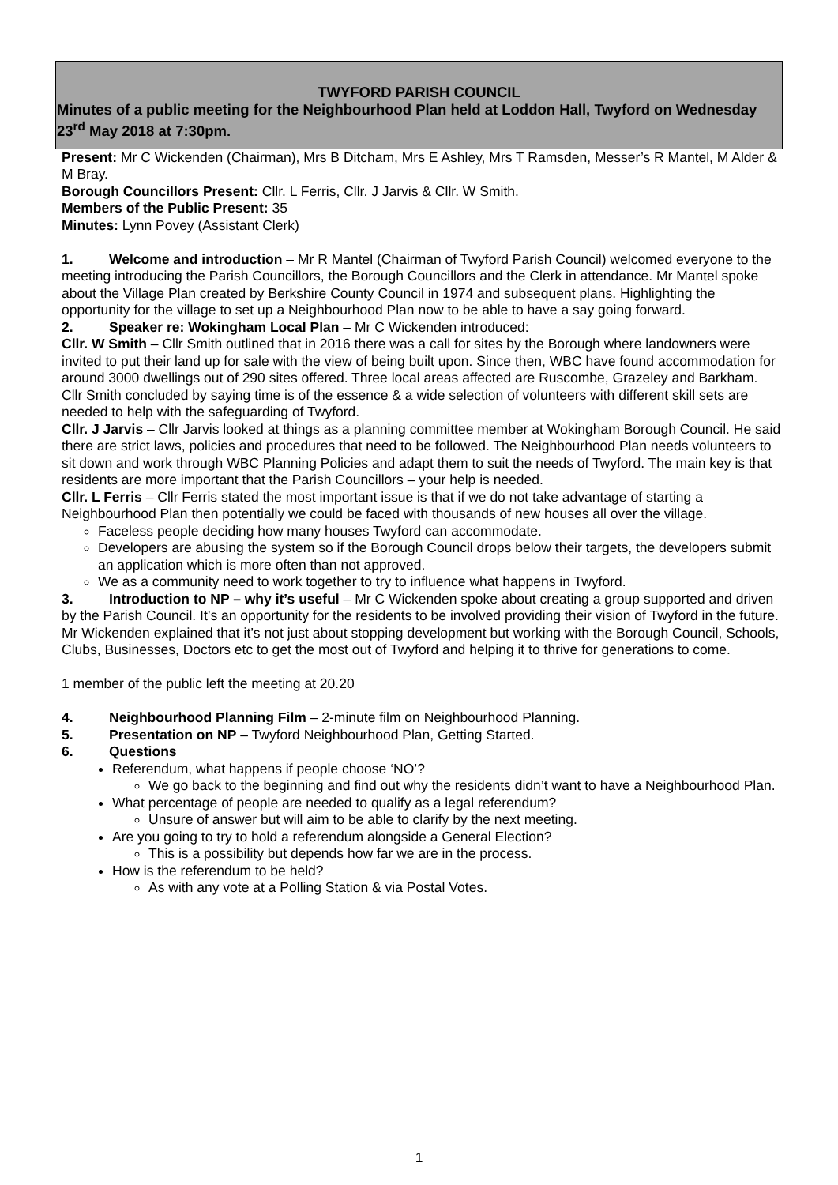TWYFORD PARISH COUNCIL
Minutes of a public meeting for the Neighbourhood Plan held at Loddon Hall, Twyford on Wednesday 23<sup>rd</sup> May 2018 at 7:30pm.
Present: Mr C Wickenden (Chairman), Mrs B Ditcham, Mrs E Ashley, Mrs T Ramsden, Messer’s R Mantel, M Alder & M Bray.
Borough Councillors Present: Cllr. L Ferris, Cllr. J Jarvis & Cllr. W Smith.
Members of the Public Present: 35
Minutes: Lynn Povey (Assistant Clerk)
1. Welcome and introduction – Mr R Mantel (Chairman of Twyford Parish Council) welcomed everyone to the meeting introducing the Parish Councillors, the Borough Councillors and the Clerk in attendance. Mr Mantel spoke about the Village Plan created by Berkshire County Council in 1974 and subsequent plans. Highlighting the opportunity for the village to set up a Neighbourhood Plan now to be able to have a say going forward.
2. Speaker re: Wokingham Local Plan – Mr C Wickenden introduced:
Cllr. W Smith – Cllr Smith outlined that in 2016 there was a call for sites by the Borough where landowners were invited to put their land up for sale with the view of being built upon. Since then, WBC have found accommodation for around 3000 dwellings out of 290 sites offered. Three local areas affected are Ruscombe, Grazeley and Barkham. Cllr Smith concluded by saying time is of the essence & a wide selection of volunteers with different skill sets are needed to help with the safeguarding of Twyford.
Cllr. J Jarvis – Cllr Jarvis looked at things as a planning committee member at Wokingham Borough Council. He said there are strict laws, policies and procedures that need to be followed. The Neighbourhood Plan needs volunteers to sit down and work through WBC Planning Policies and adapt them to suit the needs of Twyford. The main key is that residents are more important that the Parish Councillors – your help is needed.
Cllr. L Ferris – Cllr Ferris stated the most important issue is that if we do not take advantage of starting a Neighbourhood Plan then potentially we could be faced with thousands of new houses all over the village.
Faceless people deciding how many houses Twyford can accommodate.
Developers are abusing the system so if the Borough Council drops below their targets, the developers submit an application which is more often than not approved.
We as a community need to work together to try to influence what happens in Twyford.
3. Introduction to NP – why it’s useful – Mr C Wickenden spoke about creating a group supported and driven by the Parish Council. It’s an opportunity for the residents to be involved providing their vision of Twyford in the future. Mr Wickenden explained that it’s not just about stopping development but working with the Borough Council, Schools, Clubs, Businesses, Doctors etc to get the most out of Twyford and helping it to thrive for generations to come.
1 member of the public left the meeting at 20.20
4. Neighbourhood Planning Film – 2-minute film on Neighbourhood Planning.
5. Presentation on NP – Twyford Neighbourhood Plan, Getting Started.
6. Questions
Referendum, what happens if people choose ‘NO’?
We go back to the beginning and find out why the residents didn’t want to have a Neighbourhood Plan.
What percentage of people are needed to qualify as a legal referendum?
Unsure of answer but will aim to be able to clarify by the next meeting.
Are you going to try to hold a referendum alongside a General Election?
This is a possibility but depends how far we are in the process.
How is the referendum to be held?
As with any vote at a Polling Station & via Postal Votes.
1